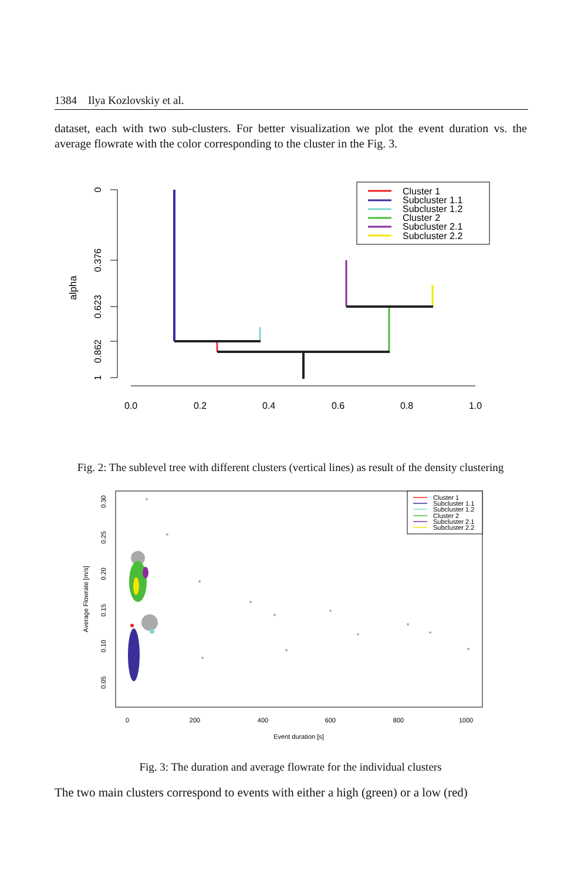1384 Ilya Kozlovskiy et al.
dataset, each with two sub-clusters. For better visualization we plot the event duration vs. the average flowrate with the color corresponding to the cluster in the Fig. 3.
alpha
0
0.376
0.623
0.862
1
0.0
0.2
0.4
0.6
0.8
1.0
Cluster 1
Subcluster 1.1
Subcluster 1.2
Cluster 2
Subcluster 2.1
Subcluster 2.2
Fig. 2: The sublevel tree with different clusters (vertical lines) as result of the density clustering
Average Flowrate [m/s]
0.05
0.10
0.15
0.20
0.25
0.30
0
200
400
600
800
1000
Event duration [s]
Cluster 1
Subcluster 1.1
Subcluster 1.2
Cluster 2
Subcluster 2.1
Subcluster 2.2
Fig. 3: The duration and average flowrate for the individual clusters
The two main clusters correspond to events with either a high (green) or a low (red)